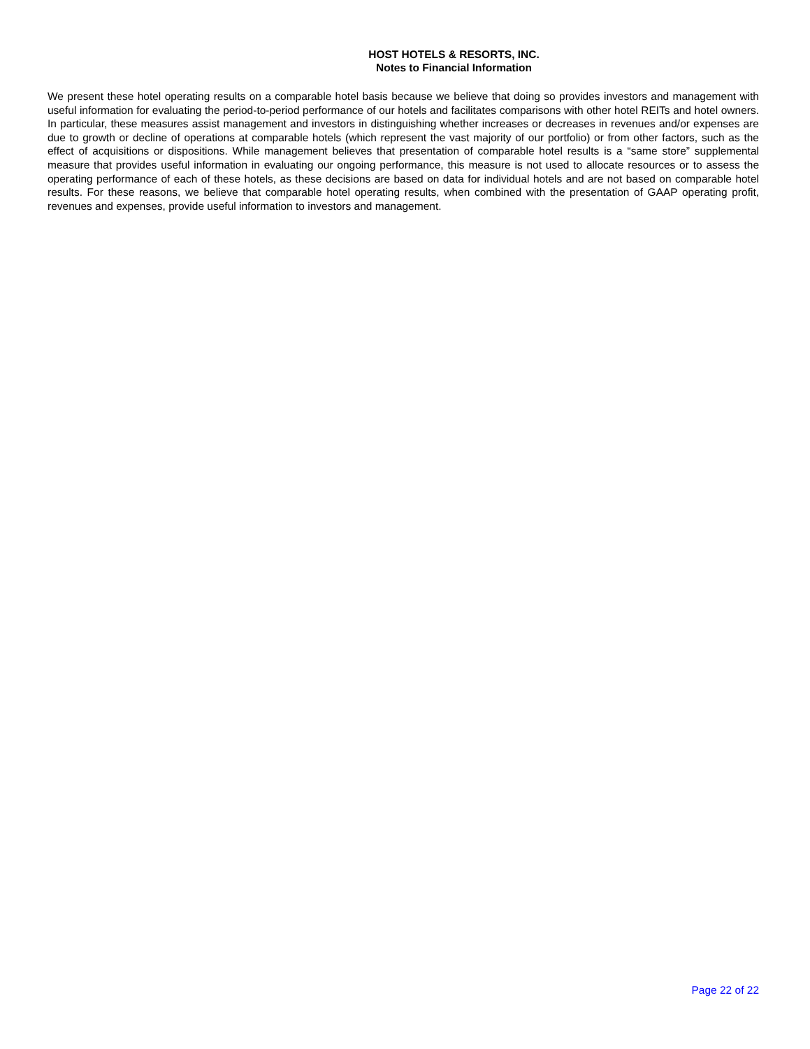HOST HOTELS & RESORTS, INC.
Notes to Financial Information
We present these hotel operating results on a comparable hotel basis because we believe that doing so provides investors and management with useful information for evaluating the period-to-period performance of our hotels and facilitates comparisons with other hotel REITs and hotel owners. In particular, these measures assist management and investors in distinguishing whether increases or decreases in revenues and/or expenses are due to growth or decline of operations at comparable hotels (which represent the vast majority of our portfolio) or from other factors, such as the effect of acquisitions or dispositions. While management believes that presentation of comparable hotel results is a “same store” supplemental measure that provides useful information in evaluating our ongoing performance, this measure is not used to allocate resources or to assess the operating performance of each of these hotels, as these decisions are based on data for individual hotels and are not based on comparable hotel results. For these reasons, we believe that comparable hotel operating results, when combined with the presentation of GAAP operating profit, revenues and expenses, provide useful information to investors and management.
Page 22 of 22